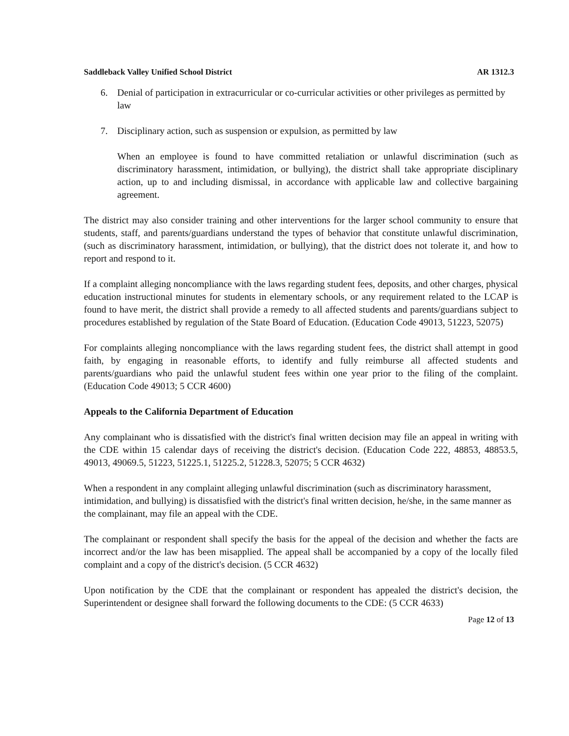Saddleback Valley Unified School District AR 1312.3
6. Denial of participation in extracurricular or co-curricular activities or other privileges as permitted by law
7. Disciplinary action, such as suspension or expulsion, as permitted by law
When an employee is found to have committed retaliation or unlawful discrimination (such as discriminatory harassment, intimidation, or bullying), the district shall take appropriate disciplinary action, up to and including dismissal, in accordance with applicable law and collective bargaining agreement.
The district may also consider training and other interventions for the larger school community to ensure that students, staff, and parents/guardians understand the types of behavior that constitute unlawful discrimination, (such as discriminatory harassment, intimidation, or bullying), that the district does not tolerate it, and how to report and respond to it.
If a complaint alleging noncompliance with the laws regarding student fees, deposits, and other charges, physical education instructional minutes for students in elementary schools, or any requirement related to the LCAP is found to have merit, the district shall provide a remedy to all affected students and parents/guardians subject to procedures established by regulation of the State Board of Education. (Education Code 49013, 51223, 52075)
For complaints alleging noncompliance with the laws regarding student fees, the district shall attempt in good faith, by engaging in reasonable efforts, to identify and fully reimburse all affected students and parents/guardians who paid the unlawful student fees within one year prior to the filing of the complaint. (Education Code 49013; 5 CCR 4600)
Appeals to the California Department of Education
Any complainant who is dissatisfied with the district's final written decision may file an appeal in writing with the CDE within 15 calendar days of receiving the district's decision. (Education Code 222, 48853, 48853.5, 49013, 49069.5, 51223, 51225.1, 51225.2, 51228.3, 52075; 5 CCR 4632)
When a respondent in any complaint alleging unlawful discrimination (such as discriminatory harassment, intimidation, and bullying) is dissatisfied with the district's final written decision, he/she, in the same manner as the complainant, may file an appeal with the CDE.
The complainant or respondent shall specify the basis for the appeal of the decision and whether the facts are incorrect and/or the law has been misapplied. The appeal shall be accompanied by a copy of the locally filed complaint and a copy of the district's decision. (5 CCR 4632)
Upon notification by the CDE that the complainant or respondent has appealed the district's decision, the Superintendent or designee shall forward the following documents to the CDE: (5 CCR 4633)
Page 12 of 13